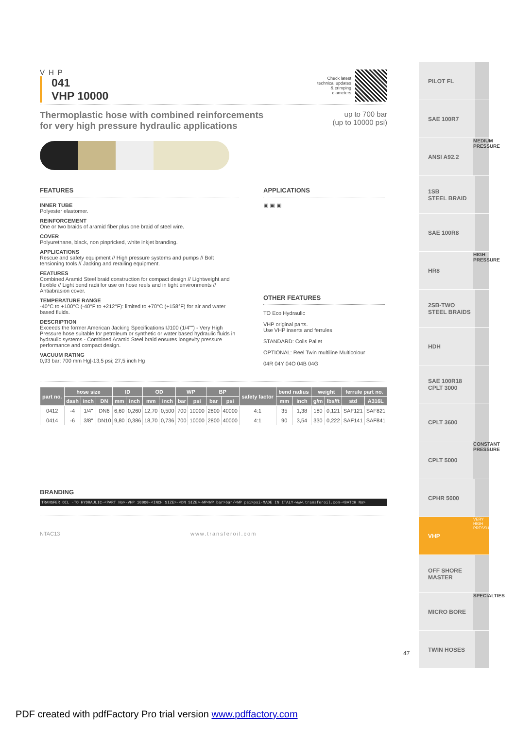VHP
041
VHP 10000
Check latest
technical updates
& crimping
diameters
Thermoplastic hose with combined reinforcements
for very high pressure hydraulic applications
up to 700 bar
(up to 10000 psi)
FEATURES
INNER TUBE
Polyester elastomer.
REINFORCEMENT
One or two braids of aramid fiber plus one braid of steel wire.
COVER
Polyurethane, black, non pinpricked, white inkjet branding.
APPLICATIONS
Rescue and safety equipment // High pressure systems and pumps // Bolt tensioning tools // Jacking and rerailing equipment.
FEATURES
Combined Aramid Steel braid construction for compact design // Lightweight and flexible // Light bend radii for use on hose reels and in tight environments // Antiabrasion cover.
TEMPERATURE RANGE
-40°C to +100°C (-40°F to +212°F): limited to +70°C (+158°F) for air and water based fluids.
DESCRIPTION
Exceeds the former American Jacking Specifications IJ100 (1/4"") - Very High Pressure hose suitable for petroleum or synthetic or water based hydraulic fluids in hydraulic systems - Combined Aramid Steel braid ensures longevity pressure performance and compact design.
VACUUM RATING
0,93 bar; 700 mm Hg|-13,5 psi; 27,5 inch Hg
APPLICATIONS
▣ ▣ ▣
OTHER FEATURES
TO Eco Hydraulic
VHP original parts.
Use VHP inserts and ferrules
STANDARD: Coils Pallet
OPTIONAL: Reel Twin multiline Multicolour
04R 04Y 04O 04B 04G
| part no. | hose size | | | ID | | OD | | WP | | BP | | safety factor | bend radius | | weight | | ferrule part no. | |
| --- | --- | --- | --- | --- | --- | --- | --- | --- | --- | --- | --- | --- | --- | --- | --- | --- | --- | --- |
| | dash | inch | DN | mm | inch | mm | inch | bar | psi | bar | psi | | mm | inch | g/m | lbs/ft | std | A316L |
| 0412 | -4 | 1/4" | DN6 | 6,60 | 0,260 | 12,70 | 0,500 | 700 | 10000 | 2800 | 40000 | 4:1 | 35 | 1,38 | 180 | 0,121 | SAF121 | SAF821 |
| 0414 | -6 | 3/8" | DN10 | 9,80 | 0,386 | 18,70 | 0,736 | 700 | 10000 | 2800 | 40000 | 4:1 | 90 | 3,54 | 330 | 0,222 | SAF141 | SAF841 |
BRANDING
TRANSFER OIL -TO HYDRAULIC-<PART No>-VHP 10000-<INCH SIZE>-<DN SIZE>-WP<WP bar>bar/<WP psi>psi-MADE IN ITALY-www.transferoil.com-<BATCH No>
NTAC13 www.transferoil.com
47
PILOT FL
SAE 100R7
ANSI A92.2
MEDIUM PRESSURE
1SB
STEEL BRAID
SAE 100R8
HR8
HIGH PRESSURE
2SB-TWO
STEEL BRAIDS
HDH
SAE 100R18
CPLT 3000
CPLT 3600
CPLT 5000
CONSTANT PRESSURE
CPHR 5000
VHP
VERY HIGH PRESSURE
OFF SHORE
MASTER
MICRO BORE
SPECIALTIES
TWIN HOSES
PDF created with pdfFactory Pro trial version www.pdffactory.com